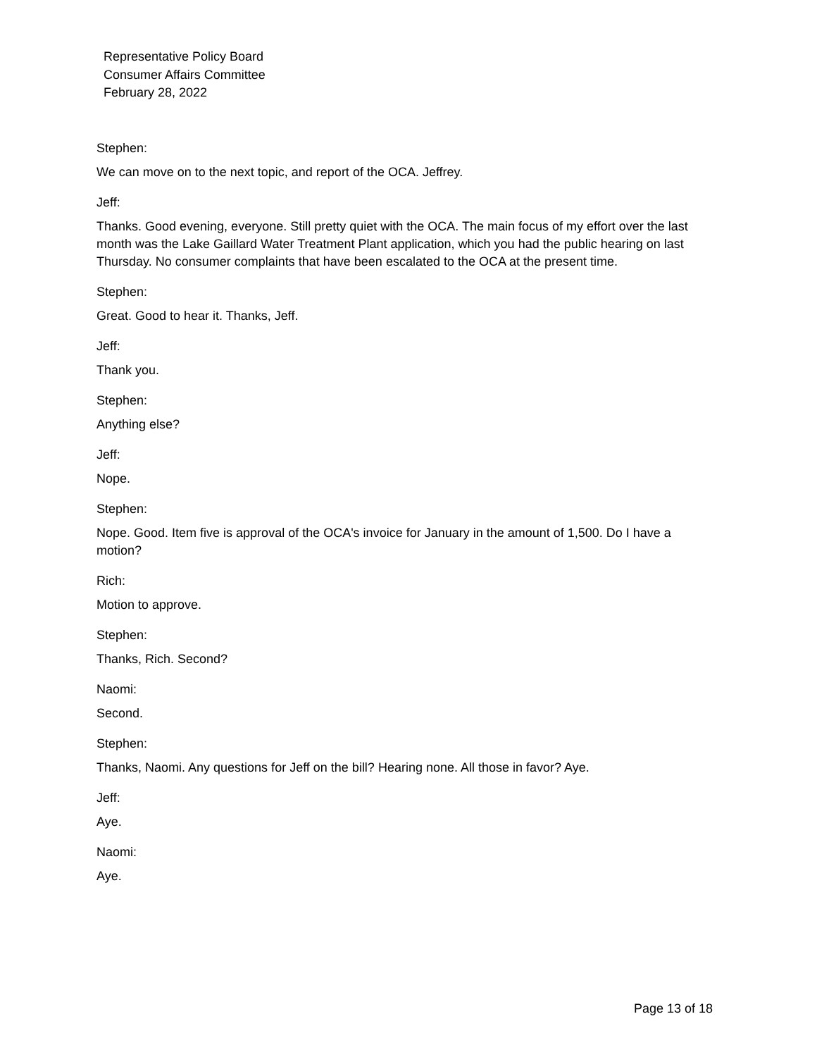Representative Policy Board
Consumer Affairs Committee
February 28, 2022
Stephen:
We can move on to the next topic, and report of the OCA. Jeffrey.
Jeff:
Thanks. Good evening, everyone. Still pretty quiet with the OCA. The main focus of my effort over the last month was the Lake Gaillard Water Treatment Plant application, which you had the public hearing on last Thursday. No consumer complaints that have been escalated to the OCA at the present time.
Stephen:
Great. Good to hear it. Thanks, Jeff.
Jeff:
Thank you.
Stephen:
Anything else?
Jeff:
Nope.
Stephen:
Nope. Good. Item five is approval of the OCA's invoice for January in the amount of 1,500. Do I have a motion?
Rich:
Motion to approve.
Stephen:
Thanks, Rich. Second?
Naomi:
Second.
Stephen:
Thanks, Naomi. Any questions for Jeff on the bill? Hearing none. All those in favor? Aye.
Jeff:
Aye.
Naomi:
Aye.
Page 13 of 18